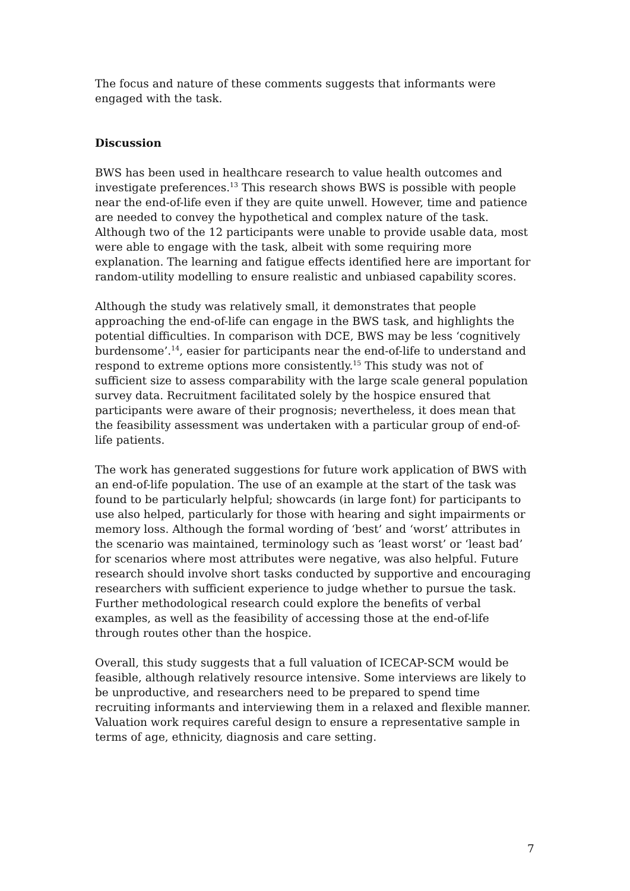The focus and nature of these comments suggests that informants were engaged with the task.
Discussion
BWS has been used in healthcare research to value health outcomes and investigate preferences.<sup>13</sup> This research shows BWS is possible with people near the end-of-life even if they are quite unwell. However, time and patience are needed to convey the hypothetical and complex nature of the task. Although two of the 12 participants were unable to provide usable data, most were able to engage with the task, albeit with some requiring more explanation. The learning and fatigue effects identified here are important for random-utility modelling to ensure realistic and unbiased capability scores.
Although the study was relatively small, it demonstrates that people approaching the end-of-life can engage in the BWS task, and highlights the potential difficulties. In comparison with DCE, BWS may be less ‘cognitively burdensome’.<sup>14</sup>, easier for participants near the end-of-life to understand and respond to extreme options more consistently.<sup>15</sup> This study was not of sufficient size to assess comparability with the large scale general population survey data. Recruitment facilitated solely by the hospice ensured that participants were aware of their prognosis; nevertheless, it does mean that the feasibility assessment was undertaken with a particular group of end-of-life patients.
The work has generated suggestions for future work application of BWS with an end-of-life population. The use of an example at the start of the task was found to be particularly helpful; showcards (in large font) for participants to use also helped, particularly for those with hearing and sight impairments or memory loss. Although the formal wording of ‘best’ and ‘worst’ attributes in the scenario was maintained, terminology such as ‘least worst’ or ‘least bad’ for scenarios where most attributes were negative, was also helpful. Future research should involve short tasks conducted by supportive and encouraging researchers with sufficient experience to judge whether to pursue the task. Further methodological research could explore the benefits of verbal examples, as well as the feasibility of accessing those at the end-of-life through routes other than the hospice.
Overall, this study suggests that a full valuation of ICECAP-SCM would be feasible, although relatively resource intensive. Some interviews are likely to be unproductive, and researchers need to be prepared to spend time recruiting informants and interviewing them in a relaxed and flexible manner. Valuation work requires careful design to ensure a representative sample in terms of age, ethnicity, diagnosis and care setting.
7